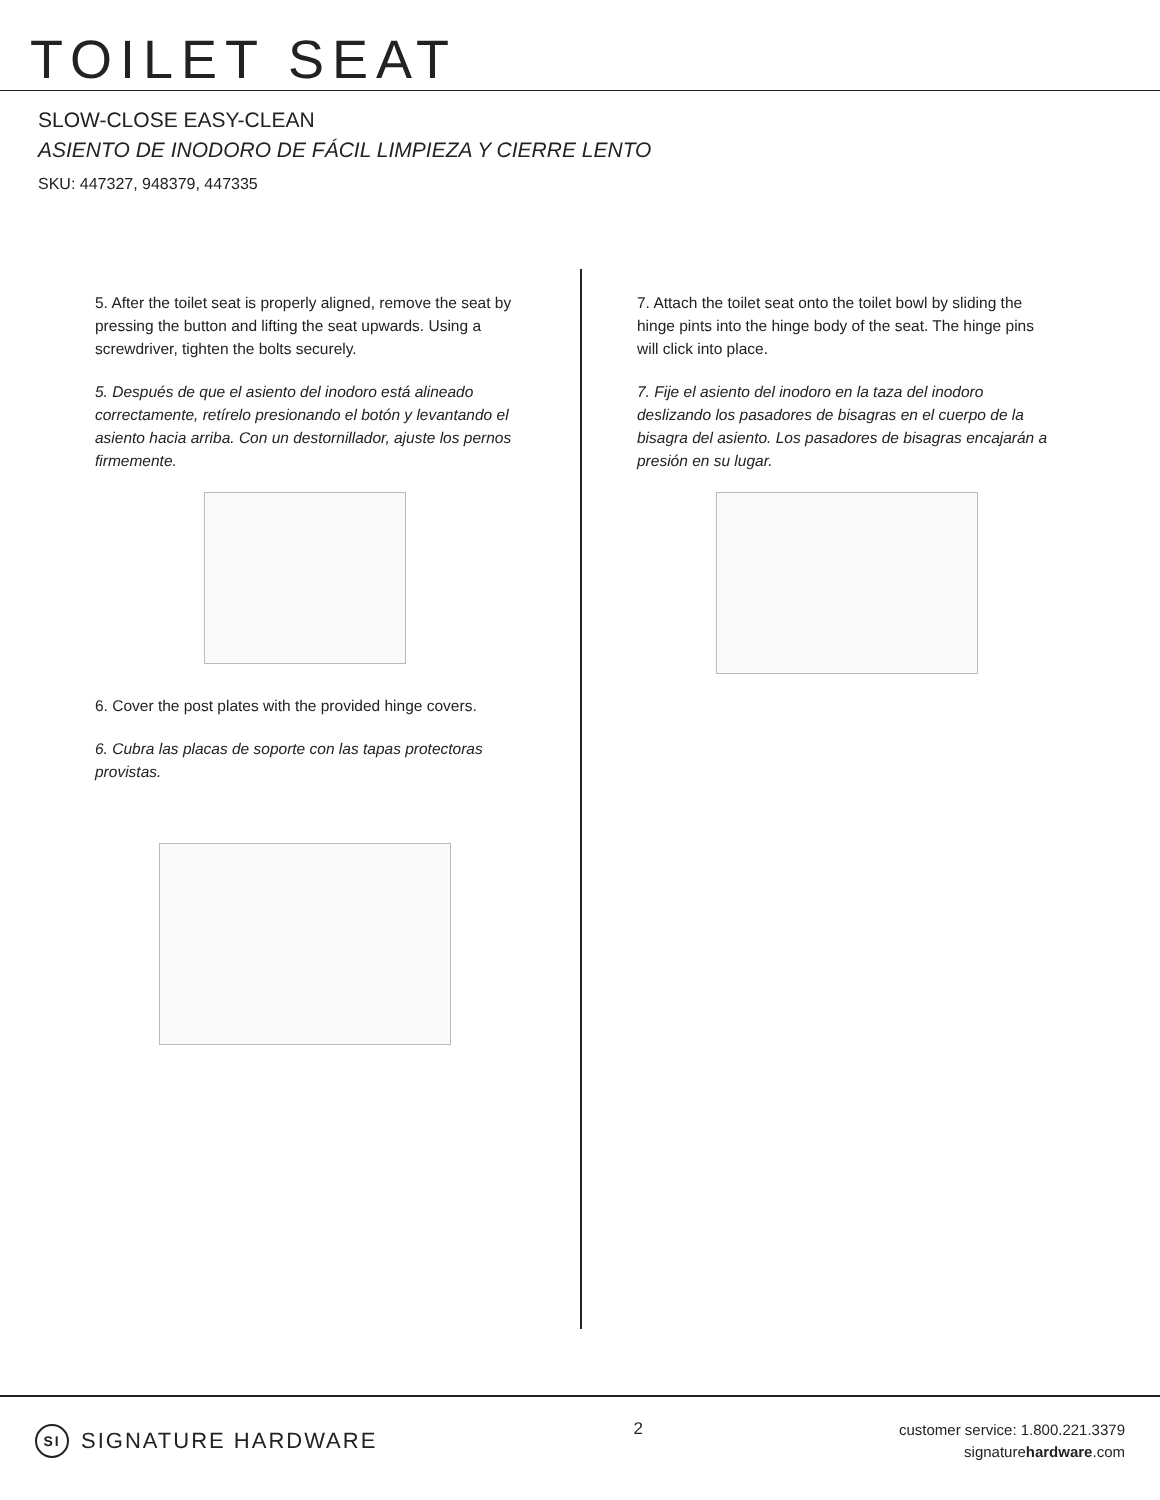TOILET SEAT
SLOW-CLOSE EASY-CLEAN
ASIENTO DE INODORO DE FÁCIL LIMPIEZA Y CIERRE LENTO
SKU: 447327, 948379, 447335
5. After the toilet seat is properly aligned, remove the seat by pressing the button and lifting the seat upwards. Using a screwdriver, tighten the bolts securely.
5. Después de que el asiento del inodoro está alineado correctamente, retírelo presionando el botón y levantando el asiento hacia arriba. Con un destornillador, ajuste los pernos firmemente.
6. Cover the post plates with the provided hinge covers.
6. Cubra las placas de soporte con las tapas protectoras provistas.
7. Attach the toilet seat onto the toilet bowl by sliding the hinge pints into the hinge body of the seat. The hinge pins will click into place.
7. Fije el asiento del inodoro en la taza del inodoro deslizando los pasadores de bisagras en el cuerpo de la bisagra del asiento. Los pasadores de bisagras encajarán a presión en su lugar.
SI SIGNATURE HARDWARE
2
customer service: 1.800.221.3379
signaturehardware.com